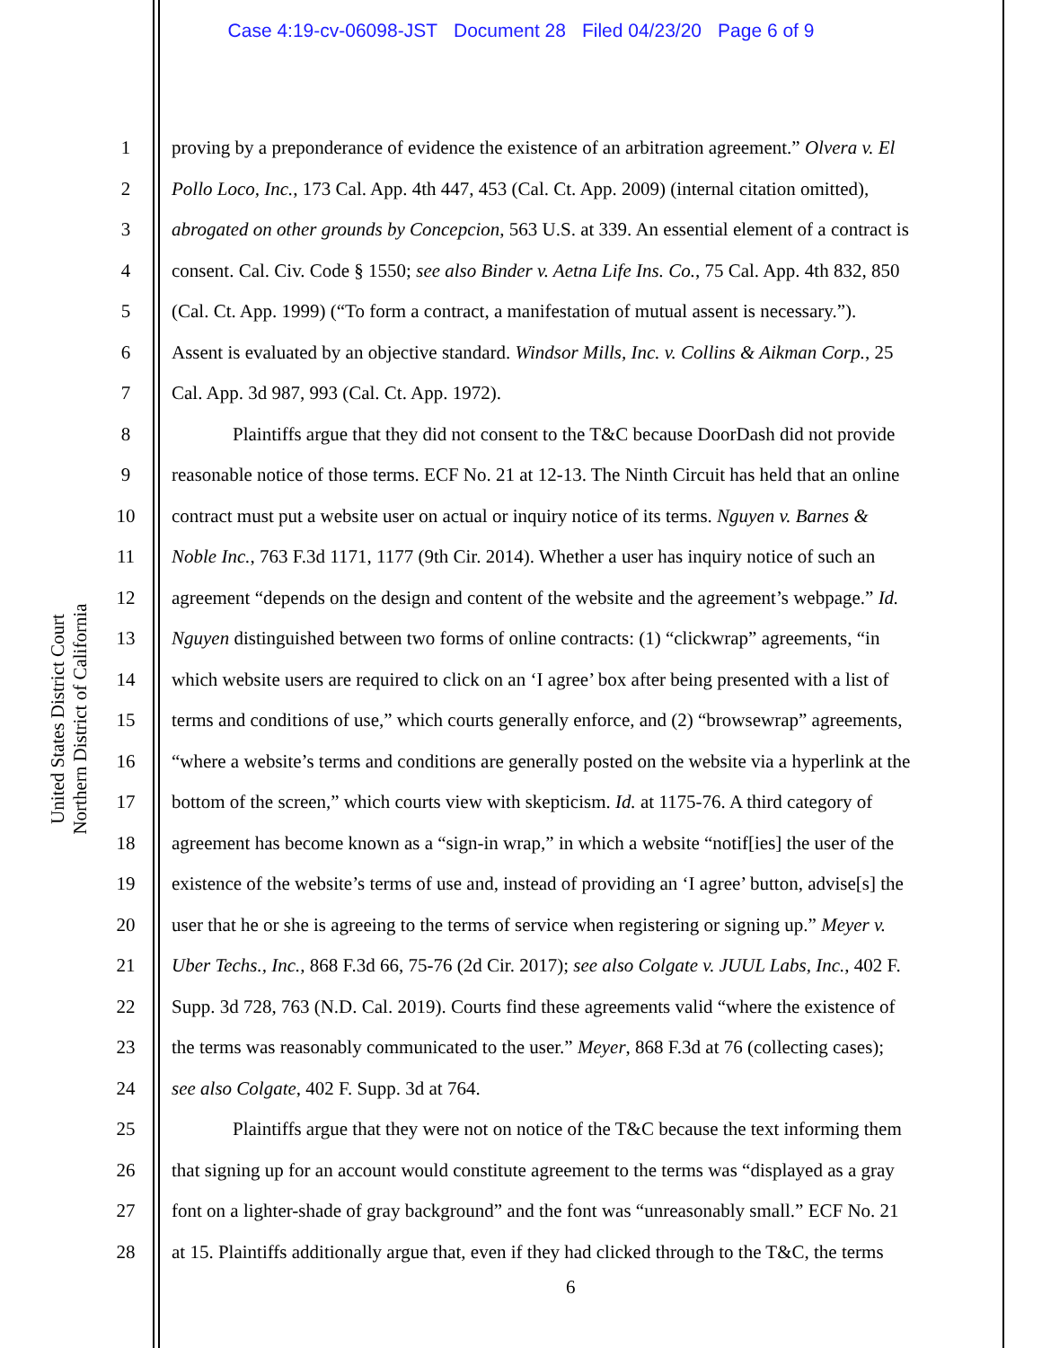Case 4:19-cv-06098-JST Document 28 Filed 04/23/20 Page 6 of 9
United States District Court
Northern District of California
1 proving by a preponderance of evidence the existence of an arbitration agreement.” Olvera v. El
2 Pollo Loco, Inc., 173 Cal. App. 4th 447, 453 (Cal. Ct. App. 2009) (internal citation omitted),
3 abrogated on other grounds by Concepcion, 563 U.S. at 339. An essential element of a contract is
4 consent. Cal. Civ. Code § 1550; see also Binder v. Aetna Life Ins. Co., 75 Cal. App. 4th 832, 850
5 (Cal. Ct. App. 1999) (“To form a contract, a manifestation of mutual assent is necessary.”).
6 Assent is evaluated by an objective standard. Windsor Mills, Inc. v. Collins & Aikman Corp., 25
7 Cal. App. 3d 987, 993 (Cal. Ct. App. 1972).
8 Plaintiffs argue that they did not consent to the T&C because DoorDash did not provide
9 reasonable notice of those terms. ECF No. 21 at 12-13. The Ninth Circuit has held that an online
10 contract must put a website user on actual or inquiry notice of its terms. Nguyen v. Barnes &
11 Noble Inc., 763 F.3d 1171, 1177 (9th Cir. 2014). Whether a user has inquiry notice of such an
12 agreement “depends on the design and content of the website and the agreement’s webpage.” Id.
13 Nguyen distinguished between two forms of online contracts: (1) “clickwrap” agreements, “in
14 which website users are required to click on an ‘I agree’ box after being presented with a list of
15 terms and conditions of use,” which courts generally enforce, and (2) “browsewrap” agreements,
16 “where a website’s terms and conditions are generally posted on the website via a hyperlink at the
17 bottom of the screen,” which courts view with skepticism. Id. at 1175-76. A third category of
18 agreement has become known as a “sign-in wrap,” in which a website “notif[ies] the user of the
19 existence of the website’s terms of use and, instead of providing an ‘I agree’ button, advise[s] the
20 user that he or she is agreeing to the terms of service when registering or signing up.” Meyer v.
21 Uber Techs., Inc., 868 F.3d 66, 75-76 (2d Cir. 2017); see also Colgate v. JUUL Labs, Inc., 402 F.
22 Supp. 3d 728, 763 (N.D. Cal. 2019). Courts find these agreements valid “where the existence of
23 the terms was reasonably communicated to the user.” Meyer, 868 F.3d at 76 (collecting cases);
24 see also Colgate, 402 F. Supp. 3d at 764.
25 Plaintiffs argue that they were not on notice of the T&C because the text informing them
26 that signing up for an account would constitute agreement to the terms was “displayed as a gray
27 font on a lighter-shade of gray background” and the font was “unreasonably small.” ECF No. 21
28 at 15. Plaintiffs additionally argue that, even if they had clicked through to the T&C, the terms
6